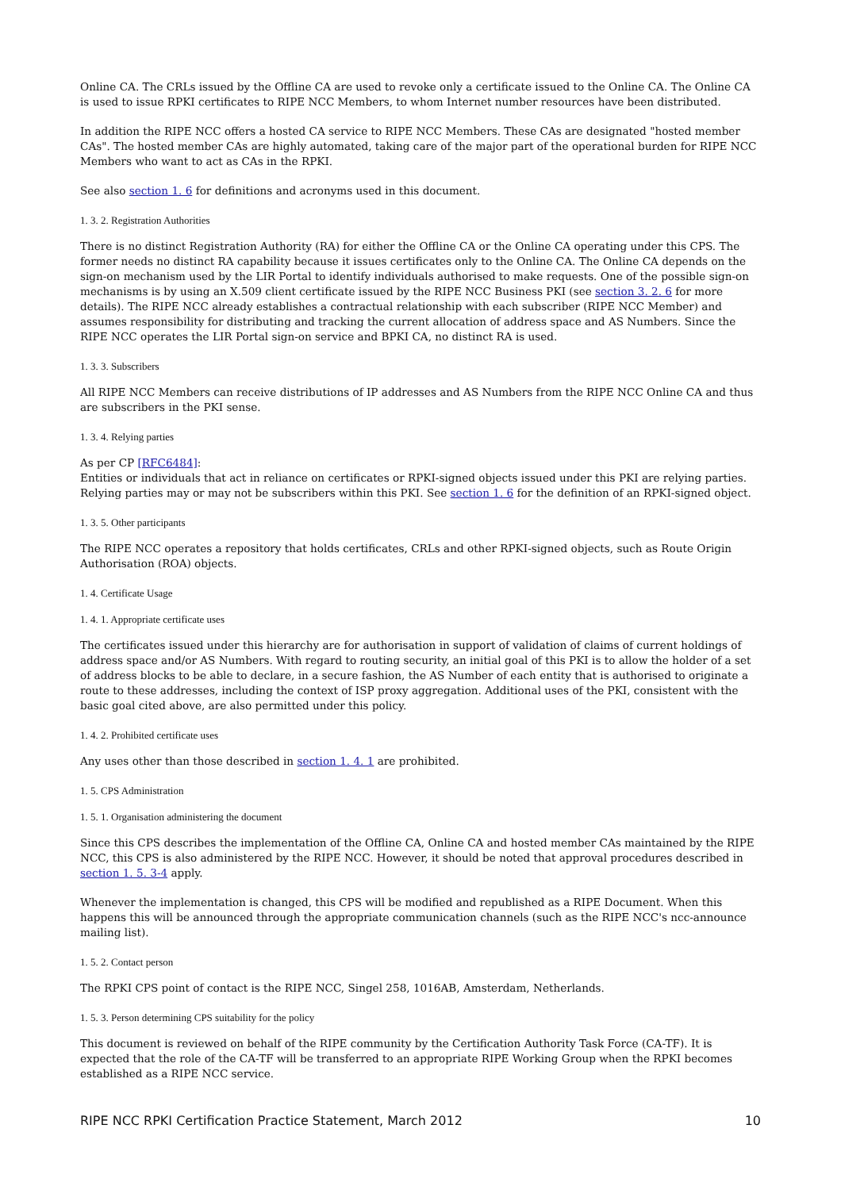Online CA. The CRLs issued by the Offline CA are used to revoke only a certificate issued to the Online CA. The Online CA is used to issue RPKI certificates to RIPE NCC Members, to whom Internet number resources have been distributed.
In addition the RIPE NCC offers a hosted CA service to RIPE NCC Members. These CAs are designated "hosted member CAs". The hosted member CAs are highly automated, taking care of the major part of the operational burden for RIPE NCC Members who want to act as CAs in the RPKI.
See also section 1. 6 for definitions and acronyms used in this document.
1. 3. 2. Registration Authorities
There is no distinct Registration Authority (RA) for either the Offline CA or the Online CA operating under this CPS. The former needs no distinct RA capability because it issues certificates only to the Online CA. The Online CA depends on the sign-on mechanism used by the LIR Portal to identify individuals authorised to make requests. One of the possible sign-on mechanisms is by using an X.509 client certificate issued by the RIPE NCC Business PKI (see section 3. 2. 6 for more details). The RIPE NCC already establishes a contractual relationship with each subscriber (RIPE NCC Member) and assumes responsibility for distributing and tracking the current allocation of address space and AS Numbers. Since the RIPE NCC operates the LIR Portal sign-on service and BPKI CA, no distinct RA is used.
1. 3. 3. Subscribers
All RIPE NCC Members can receive distributions of IP addresses and AS Numbers from the RIPE NCC Online CA and thus are subscribers in the PKI sense.
1. 3. 4. Relying parties
As per CP [RFC6484]:
Entities or individuals that act in reliance on certificates or RPKI-signed objects issued under this PKI are relying parties. Relying parties may or may not be subscribers within this PKI. See section 1. 6 for the definition of an RPKI-signed object.
1. 3. 5. Other participants
The RIPE NCC operates a repository that holds certificates, CRLs and other RPKI-signed objects, such as Route Origin Authorisation (ROA) objects.
1. 4. Certificate Usage
1. 4. 1. Appropriate certificate uses
The certificates issued under this hierarchy are for authorisation in support of validation of claims of current holdings of address space and/or AS Numbers. With regard to routing security, an initial goal of this PKI is to allow the holder of a set of address blocks to be able to declare, in a secure fashion, the AS Number of each entity that is authorised to originate a route to these addresses, including the context of ISP proxy aggregation. Additional uses of the PKI, consistent with the basic goal cited above, are also permitted under this policy.
1. 4. 2. Prohibited certificate uses
Any uses other than those described in section 1. 4. 1 are prohibited.
1. 5. CPS Administration
1. 5. 1. Organisation administering the document
Since this CPS describes the implementation of the Offline CA, Online CA and hosted member CAs maintained by the RIPE NCC, this CPS is also administered by the RIPE NCC. However, it should be noted that approval procedures described in section 1. 5. 3-4 apply.
Whenever the implementation is changed, this CPS will be modified and republished as a RIPE Document. When this happens this will be announced through the appropriate communication channels (such as the RIPE NCC's ncc-announce mailing list).
1. 5. 2. Contact person
The RPKI CPS point of contact is the RIPE NCC, Singel 258, 1016AB, Amsterdam, Netherlands.
1. 5. 3. Person determining CPS suitability for the policy
This document is reviewed on behalf of the RIPE community by the Certification Authority Task Force (CA-TF). It is expected that the role of the CA-TF will be transferred to an appropriate RIPE Working Group when the RPKI becomes established as a RIPE NCC service.
RIPE NCC RPKI Certification Practice Statement, March 2012 10